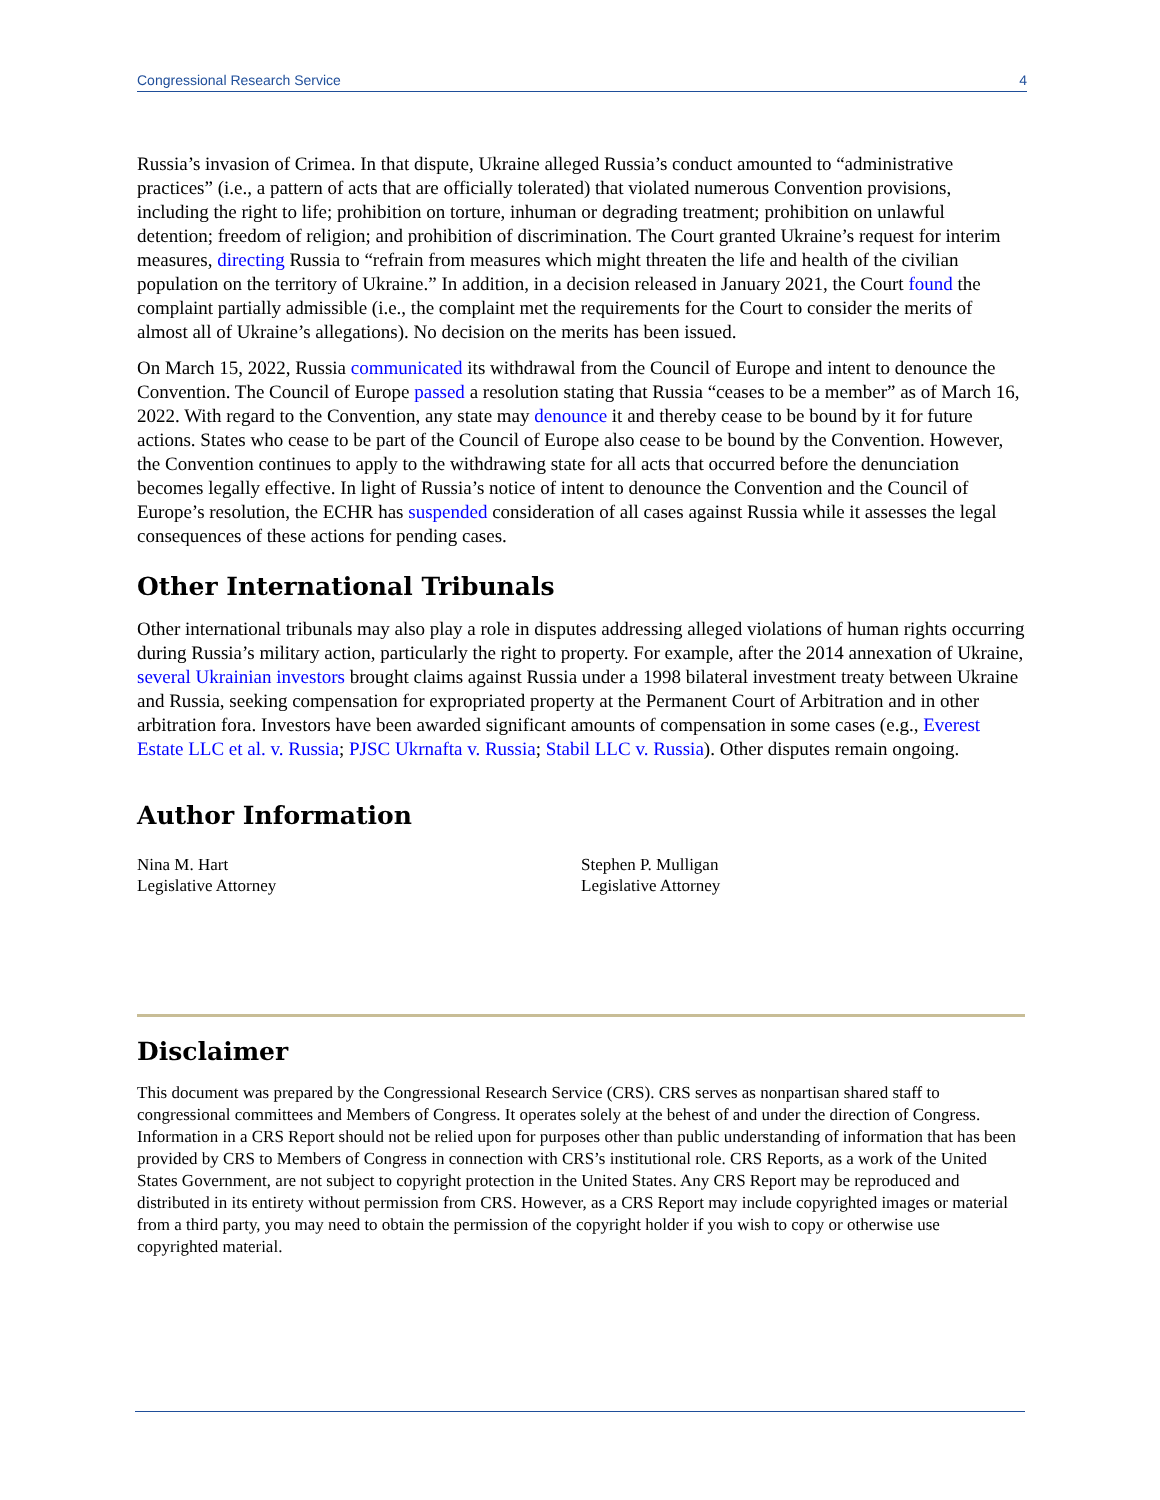Congressional Research Service 4
Russia’s invasion of Crimea. In that dispute, Ukraine alleged Russia’s conduct amounted to “administrative practices” (i.e., a pattern of acts that are officially tolerated) that violated numerous Convention provisions, including the right to life; prohibition on torture, inhuman or degrading treatment; prohibition on unlawful detention; freedom of religion; and prohibition of discrimination. The Court granted Ukraine’s request for interim measures, directing Russia to “refrain from measures which might threaten the life and health of the civilian population on the territory of Ukraine.” In addition, in a decision released in January 2021, the Court found the complaint partially admissible (i.e., the complaint met the requirements for the Court to consider the merits of almost all of Ukraine’s allegations). No decision on the merits has been issued.
On March 15, 2022, Russia communicated its withdrawal from the Council of Europe and intent to denounce the Convention. The Council of Europe passed a resolution stating that Russia “ceases to be a member” as of March 16, 2022. With regard to the Convention, any state may denounce it and thereby cease to be bound by it for future actions. States who cease to be part of the Council of Europe also cease to be bound by the Convention. However, the Convention continues to apply to the withdrawing state for all acts that occurred before the denunciation becomes legally effective. In light of Russia’s notice of intent to denounce the Convention and the Council of Europe’s resolution, the ECHR has suspended consideration of all cases against Russia while it assesses the legal consequences of these actions for pending cases.
Other International Tribunals
Other international tribunals may also play a role in disputes addressing alleged violations of human rights occurring during Russia’s military action, particularly the right to property. For example, after the 2014 annexation of Ukraine, several Ukrainian investors brought claims against Russia under a 1998 bilateral investment treaty between Ukraine and Russia, seeking compensation for expropriated property at the Permanent Court of Arbitration and in other arbitration fora. Investors have been awarded significant amounts of compensation in some cases (e.g., Everest Estate LLC et al. v. Russia; PJSC Ukrnafta v. Russia; Stabil LLC v. Russia). Other disputes remain ongoing.
Author Information
Nina M. Hart
Legislative Attorney
Stephen P. Mulligan
Legislative Attorney
Disclaimer
This document was prepared by the Congressional Research Service (CRS). CRS serves as nonpartisan shared staff to congressional committees and Members of Congress. It operates solely at the behest of and under the direction of Congress. Information in a CRS Report should not be relied upon for purposes other than public understanding of information that has been provided by CRS to Members of Congress in connection with CRS’s institutional role. CRS Reports, as a work of the United States Government, are not subject to copyright protection in the United States. Any CRS Report may be reproduced and distributed in its entirety without permission from CRS. However, as a CRS Report may include copyrighted images or material from a third party, you may need to obtain the permission of the copyright holder if you wish to copy or otherwise use copyrighted material.